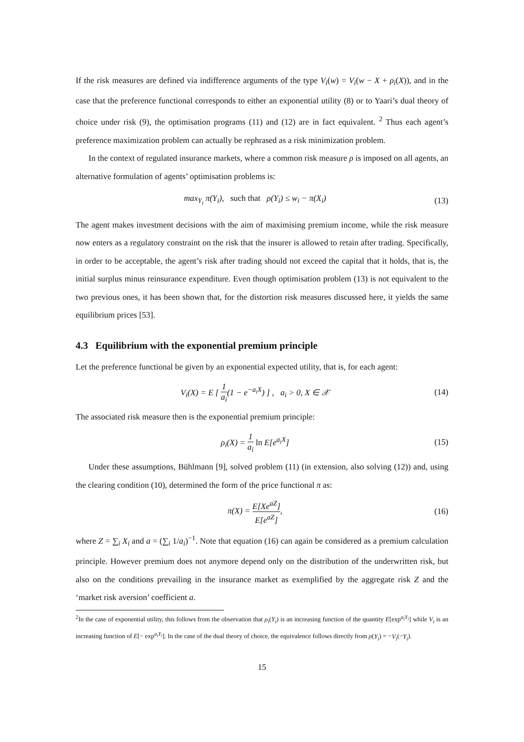If the risk measures are defined via indifference arguments of the type V<sub>i</sub>(w) = V<sub>i</sub>(w − X + ρ<sub>i</sub>(X)), and in the case that the preference functional corresponds to either an exponential utility (8) or to Yaari’s dual theory of choice under risk (9), the optimisation programs (11) and (12) are in fact equivalent. <sup>2</sup> Thus each agent’s preference maximization problem can actually be rephrased as a risk minimization problem.
In the context of regulated insurance markets, where a common risk measure ρ is imposed on all agents, an alternative formulation of agents’ optimisation problems is:
max<sub>Y<sub>i</sub></sub> π(Y<sub>i</sub>), such that ρ(Y<sub>i</sub>) ≤ w<sub>i</sub> − π(X<sub>i</sub>)
(13)
The agent makes investment decisions with the aim of maximising premium income, while the risk measure now enters as a regulatory constraint on the risk that the insurer is allowed to retain after trading. Specifically, in order to be acceptable, the agent’s risk after trading should not exceed the capital that it holds, that is, the initial surplus minus reinsurance expenditure. Even though optimisation problem (13) is not equivalent to the two previous ones, it has been shown that, for the distortion risk measures discussed here, it yields the same equilibrium prices [53].
4.3 Equilibrium with the exponential premium principle
Let the preference functional be given by an exponential expected utility, that is, for each agent:
V<sub>i</sub>(X) = E [ 1 a<sub>i</sub>(1 − e<sup>−a<sub>i</sub>X</sup>) ] , a<sub>i</sub> > 0, X ∈ 𝒳
(14)
The associated risk measure then is the exponential premium principle:
ρ<sub>i</sub>(X) = 1 a<sub>i</sub> ln E[e<sup>a<sub>i</sub>X</sup>] (15)
Under these assumptions, Bühlmann [9], solved problem (11) (in extension, also solving (12)) and, using the clearing condition (10), determined the form of the price functional π as:
π(X) = E[Xe<sup>aZ</sup>] E[e<sup>aZ</sup>], (16)
where Z = ∑<sub>i</sub> X<sub>i</sub> and a = (∑<sub>i</sub> 1/a<sub>i</sub>)<sup>−1</sup>. Note that equation (16) can again be considered as a premium calculation principle. However premium does not anymore depend only on the distribution of the underwritten risk, but also on the conditions prevailing in the insurance market as exemplified by the aggregate risk Z and the ‘market risk aversion’ coefficient a.
<sup>2</sup> In the case of exponential utility, this follows from the observation that ρ<sub>i</sub>(Y<sub>i</sub>) is an increasing function of the quantity E[exp<sup>a<sub>i</sub>Y<sub>i</sub></sup>] while V<sub>i</sub> is an increasing function of E[− exp<sup>a<sub>i</sub>Y<sub>i</sub></sup>]. In the case of the dual theory of choice, the equivalence follows directly from ρ(Y<sub>i</sub>) = −V<sub>i</sub>(−Y<sub>i</sub>).
15